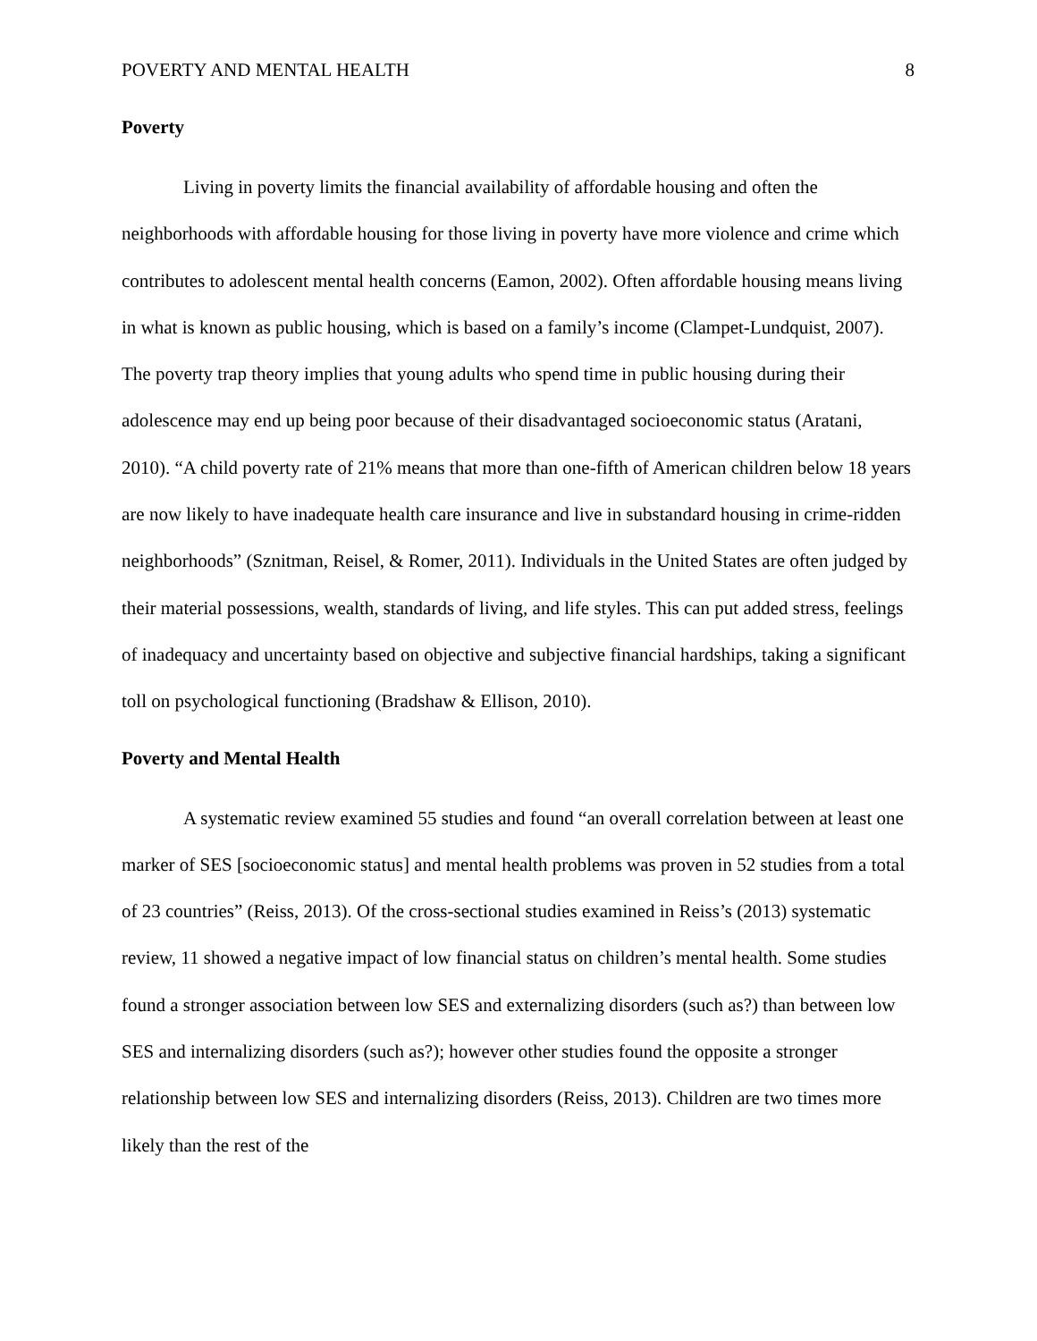POVERTY AND MENTAL HEALTH 8
Poverty
Living in poverty limits the financial availability of affordable housing and often the neighborhoods with affordable housing for those living in poverty have more violence and crime which contributes to adolescent mental health concerns (Eamon, 2002). Often affordable housing means living in what is known as public housing, which is based on a family’s income (Clampet-Lundquist, 2007). The poverty trap theory implies that young adults who spend time in public housing during their adolescence may end up being poor because of their disadvantaged socioeconomic status (Aratani, 2010). “A child poverty rate of 21% means that more than one-fifth of American children below 18 years are now likely to have inadequate health care insurance and live in substandard housing in crime-ridden neighborhoods” (Sznitman, Reisel, & Romer, 2011). Individuals in the United States are often judged by their material possessions, wealth, standards of living, and life styles. This can put added stress, feelings of inadequacy and uncertainty based on objective and subjective financial hardships, taking a significant toll on psychological functioning (Bradshaw & Ellison, 2010).
Poverty and Mental Health
A systematic review examined 55 studies and found “an overall correlation between at least one marker of SES [socioeconomic status] and mental health problems was proven in 52 studies from a total of 23 countries” (Reiss, 2013). Of the cross-sectional studies examined in Reiss’s (2013) systematic review, 11 showed a negative impact of low financial status on children’s mental health. Some studies found a stronger association between low SES and externalizing disorders (such as?) than between low SES and internalizing disorders (such as?); however other studies found the opposite a stronger relationship between low SES and internalizing disorders (Reiss, 2013). Children are two times more likely than the rest of the